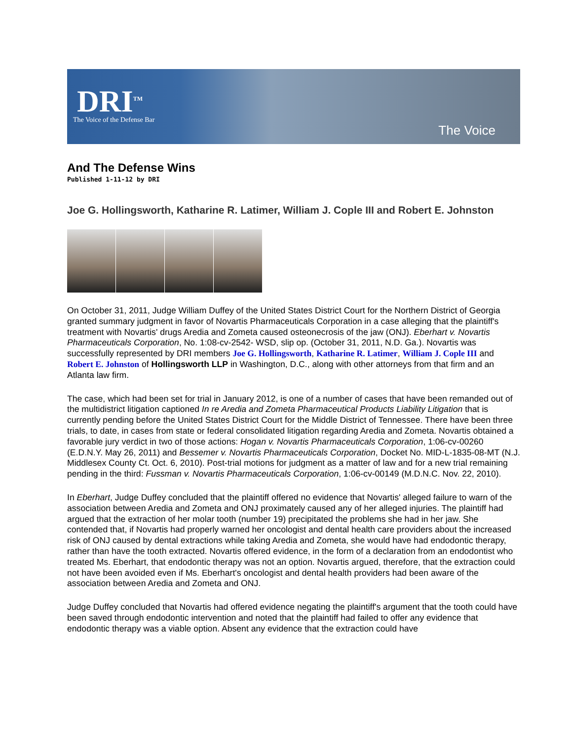DRI<sup>TM</sup>
The Voice of the Defense Bar
The Voice
And The Defense Wins
Published 1-11-12 by DRI
Joe G. Hollingsworth, Katharine R. Latimer, William J. Cople III and Robert E. Johnston
On October 31, 2011, Judge William Duffey of the United States District Court for the Northern District of Georgia granted summary judgment in favor of Novartis Pharmaceuticals Corporation in a case alleging that the plaintiff's treatment with Novartis' drugs Aredia and Zometa caused osteonecrosis of the jaw (ONJ). Eberhart v. Novartis Pharmaceuticals Corporation, No. 1:08-cv-2542- WSD, slip op. (October 31, 2011, N.D. Ga.). Novartis was successfully represented by DRI members Joe G. Hollingsworth, Katharine R. Latimer, William J. Cople III and Robert E. Johnston of Hollingsworth LLP in Washington, D.C., along with other attorneys from that firm and an Atlanta law firm.
The case, which had been set for trial in January 2012, is one of a number of cases that have been remanded out of the multidistrict litigation captioned In re Aredia and Zometa Pharmaceutical Products Liability Litigation that is currently pending before the United States District Court for the Middle District of Tennessee. There have been three trials, to date, in cases from state or federal consolidated litigation regarding Aredia and Zometa. Novartis obtained a favorable jury verdict in two of those actions: Hogan v. Novartis Pharmaceuticals Corporation, 1:06-cv-00260 (E.D.N.Y. May 26, 2011) and Bessemer v. Novartis Pharmaceuticals Corporation, Docket No. MID-L-1835-08-MT (N.J. Middlesex County Ct. Oct. 6, 2010). Post-trial motions for judgment as a matter of law and for a new trial remaining pending in the third: Fussman v. Novartis Pharmaceuticals Corporation, 1:06-cv-00149 (M.D.N.C. Nov. 22, 2010).
In Eberhart, Judge Duffey concluded that the plaintiff offered no evidence that Novartis' alleged failure to warn of the association between Aredia and Zometa and ONJ proximately caused any of her alleged injuries. The plaintiff had argued that the extraction of her molar tooth (number 19) precipitated the problems she had in her jaw. She contended that, if Novartis had properly warned her oncologist and dental health care providers about the increased risk of ONJ caused by dental extractions while taking Aredia and Zometa, she would have had endodontic therapy, rather than have the tooth extracted. Novartis offered evidence, in the form of a declaration from an endodontist who treated Ms. Eberhart, that endodontic therapy was not an option. Novartis argued, therefore, that the extraction could not have been avoided even if Ms. Eberhart's oncologist and dental health providers had been aware of the association between Aredia and Zometa and ONJ.
Judge Duffey concluded that Novartis had offered evidence negating the plaintiff's argument that the tooth could have been saved through endodontic intervention and noted that the plaintiff had failed to offer any evidence that endodontic therapy was a viable option. Absent any evidence that the extraction could have